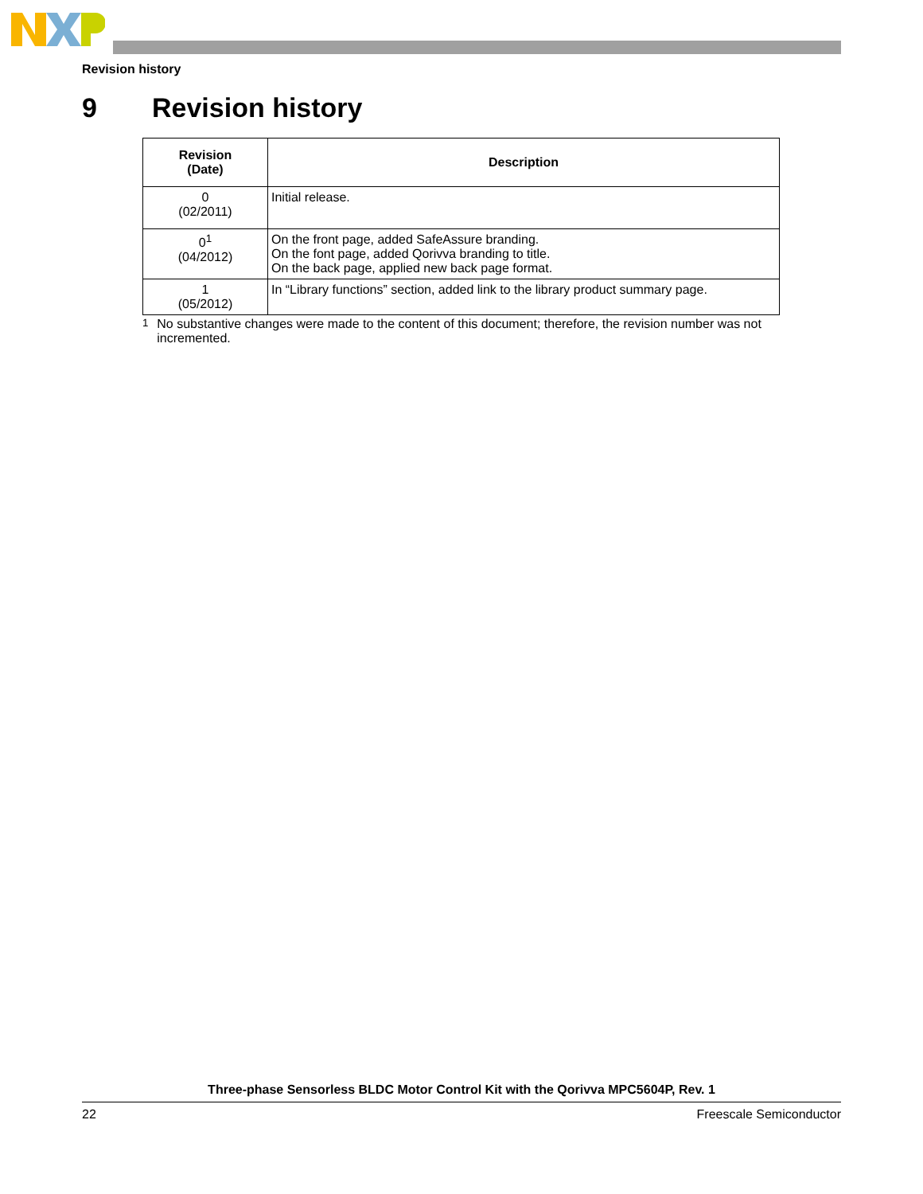Revision history
9 Revision history
| Revision (Date) | Description |
| --- | --- |
| 0 (02/2011) | Initial release. |
| 0<sup>1</sup> (04/2012) | On the front page, added SafeAssure branding. On the font page, added Qorivva branding to title. On the back page, applied new back page format. |
| 1 (05/2012) | In “Library functions” section, added link to the library product summary page. |
<sup>1</sup> No substantive changes were made to the content of this document; therefore, the revision number was not incremented.
Three-phase Sensorless BLDC Motor Control Kit with the Qorivva MPC5604P, Rev. 1
22 Freescale Semiconductor